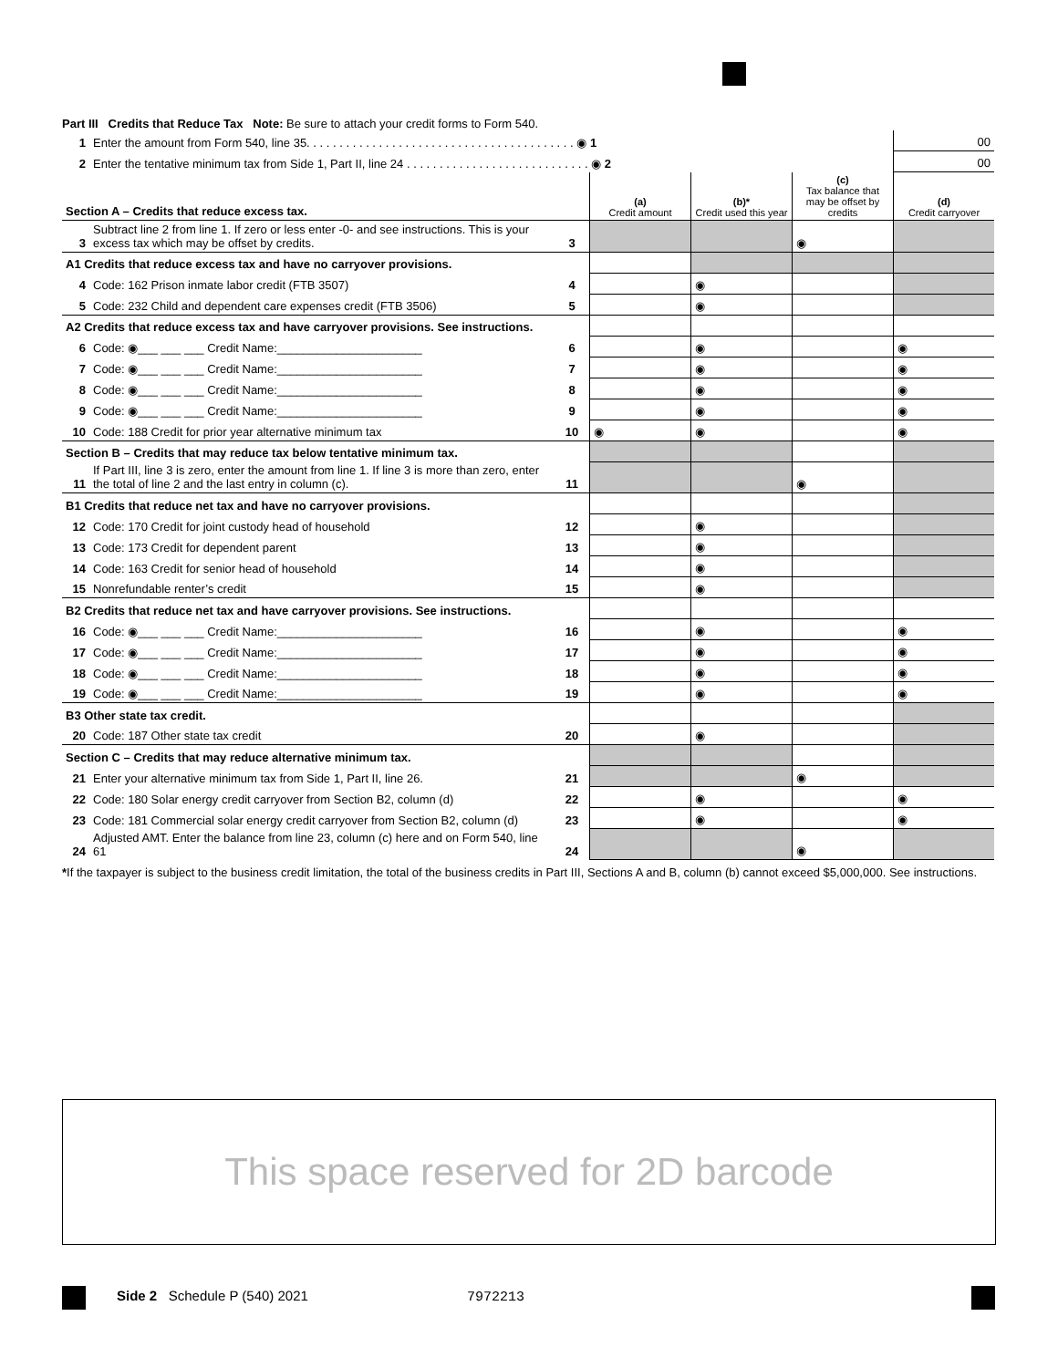Part III Credits that Reduce Tax Note: Be sure to attach your credit forms to Form 540.
| 1 | Enter the amount from Form 540, line 35. . . . . . . . . . . . . . . . . . . . . . . . . . . . . . . . . . . . . . . . . ◉ 1 | | | | | 00 |
| 2 | Enter the tentative minimum tax from Side 1, Part II, line 24 . . . . . . . . . . . . . . . . . . . . . . . . . . . . ◉ 2 | | | | | 00 |
| Section A – Credits that reduce excess tax. | | | (a) Credit amount | (b)* Credit used this year | (c) Tax balance that may be offset by credits | (d) Credit carryover |
| 3 | Subtract line 2 from line 1. If zero or less enter -0- and see instructions. This is your excess tax which may be offset by credits. | 3 | | | ◉ | |
| A1 Credits that reduce excess tax and have no carryover provisions. | | | | | | |
| 4 | Code: 162 Prison inmate labor credit (FTB 3507) | 4 | | ◉ | | |
| 5 | Code: 232 Child and dependent care expenses credit (FTB 3506) | 5 | | ◉ | | |
| A2 Credits that reduce excess tax and have carryover provisions. See instructions. | | | | | | |
| 6 | Code: ◉___ ___ ___ Credit Name:______________________ | 6 | | ◉ | | ◉ |
| 7 | Code: ◉___ ___ ___ Credit Name:______________________ | 7 | | ◉ | | ◉ |
| 8 | Code: ◉___ ___ ___ Credit Name:______________________ | 8 | | ◉ | | ◉ |
| 9 | Code: ◉___ ___ ___ Credit Name:______________________ | 9 | | ◉ | | ◉ |
| 10 | Code: 188 Credit for prior year alternative minimum tax | 10 | ◉ | ◉ | | ◉ |
| Section B – Credits that may reduce tax below tentative minimum tax. | | | | | | |
| 11 | If Part III, line 3 is zero, enter the amount from line 1. If line 3 is more than zero, enter the total of line 2 and the last entry in column (c). | 11 | | | ◉ | |
| B1 Credits that reduce net tax and have no carryover provisions. | | | | | | |
| 12 | Code: 170 Credit for joint custody head of household | 12 | | ◉ | | |
| 13 | Code: 173 Credit for dependent parent | 13 | | ◉ | | |
| 14 | Code: 163 Credit for senior head of household | 14 | | ◉ | | |
| 15 | Nonrefundable renter’s credit | 15 | | ◉ | | |
| B2 Credits that reduce net tax and have carryover provisions. See instructions. | | | | | | |
| 16 | Code: ◉___ ___ ___ Credit Name:______________________ | 16 | | ◉ | | ◉ |
| 17 | Code: ◉___ ___ ___ Credit Name:______________________ | 17 | | ◉ | | ◉ |
| 18 | Code: ◉___ ___ ___ Credit Name:______________________ | 18 | | ◉ | | ◉ |
| 19 | Code: ◉___ ___ ___ Credit Name:______________________ | 19 | | ◉ | | ◉ |
| B3 Other state tax credit. | | | | | | |
| 20 | Code: 187 Other state tax credit | 20 | | ◉ | | |
| Section C – Credits that may reduce alternative minimum tax. | | | | | | |
| 21 | Enter your alternative minimum tax from Side 1, Part II, line 26. | 21 | | | ◉ | |
| 22 | Code: 180 Solar energy credit carryover from Section B2, column (d) | 22 | | ◉ | | ◉ |
| 23 | Code: 181 Commercial solar energy credit carryover from Section B2, column (d) | 23 | | ◉ | | ◉ |
| 24 | Adjusted AMT. Enter the balance from line 23, column (c) here and on Form 540, line 61 | 24 | | | ◉ | |
*If the taxpayer is subject to the business credit limitation, the total of the business credits in Part III, Sections A and B, column (b) cannot exceed $5,000,000. See instructions.
This space reserved for 2D barcode
Side 2 Schedule P (540) 2021 7972213